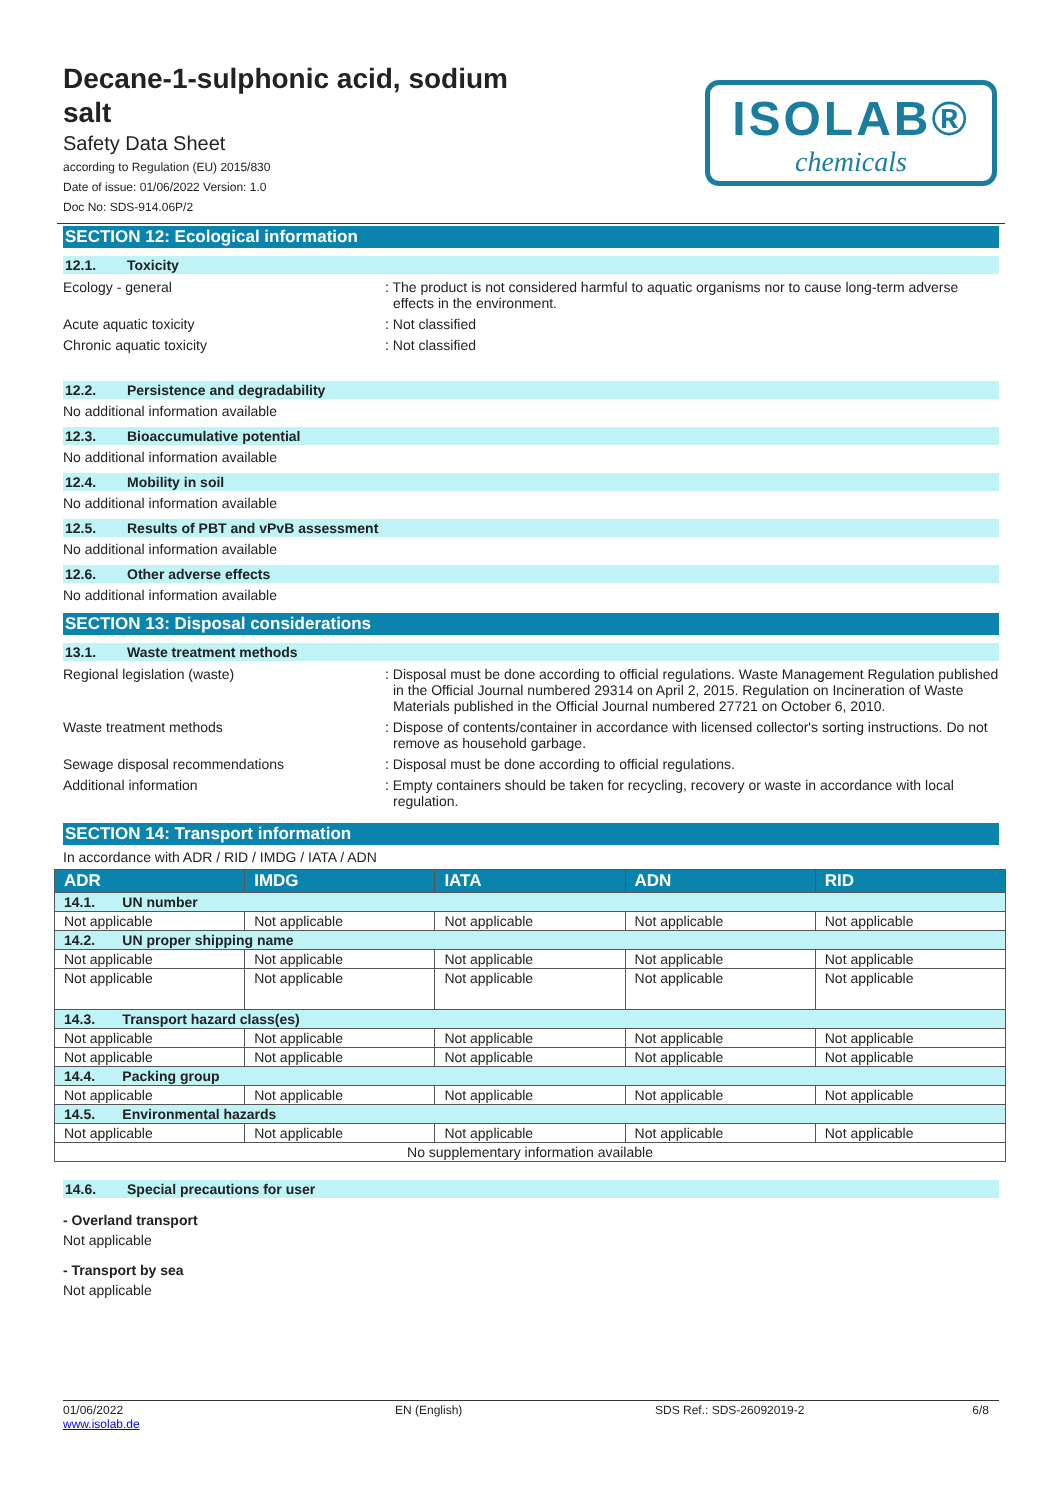Decane-1-sulphonic acid, sodium salt
Safety Data Sheet
according to Regulation (EU) 2015/830
Date of issue: 01/06/2022 Version: 1.0
Doc No: SDS-914.06P/2
ISOLAB®
chemicals
SECTION 12: Ecological information
12.1. Toxicity
Ecology - general : The product is not considered harmful to aquatic organisms nor to cause long-term adverse effects in the environment.
Acute aquatic toxicity : Not classified
Chronic aquatic toxicity : Not classified
12.2. Persistence and degradability
No additional information available
12.3. Bioaccumulative potential
No additional information available
12.4. Mobility in soil
No additional information available
12.5. Results of PBT and vPvB assessment
No additional information available
12.6. Other adverse effects
No additional information available
SECTION 13: Disposal considerations
13.1. Waste treatment methods
Regional legislation (waste) : Disposal must be done according to official regulations. Waste Management Regulation published in the Official Journal numbered 29314 on April 2, 2015. Regulation on Incineration of Waste Materials published in the Official Journal numbered 27721 on October 6, 2010.
Waste treatment methods : Dispose of contents/container in accordance with licensed collector's sorting instructions. Do not remove as household garbage.
Sewage disposal recommendations : Disposal must be done according to official regulations.
Additional information : Empty containers should be taken for recycling, recovery or waste in accordance with local regulation.
SECTION 14: Transport information
In accordance with ADR / RID / IMDG / IATA / ADN
| ADR | IMDG | IATA | ADN | RID |
| --- | --- | --- | --- | --- |
| 14.1. UN number | | | | |
| Not applicable | Not applicable | Not applicable | Not applicable | Not applicable |
| 14.2. UN proper shipping name | | | | |
| Not applicable | Not applicable | Not applicable | Not applicable | Not applicable |
| Not applicable | Not applicable | Not applicable | Not applicable | Not applicable |
| 14.3. Transport hazard class(es) | | | | |
| Not applicable | Not applicable | Not applicable | Not applicable | Not applicable |
| Not applicable | Not applicable | Not applicable | Not applicable | Not applicable |
| 14.4. Packing group | | | | |
| Not applicable | Not applicable | Not applicable | Not applicable | Not applicable |
| 14.5. Environmental hazards | | | | |
| Not applicable | Not applicable | Not applicable | Not applicable | Not applicable |
| No supplementary information available | | | | |
14.6. Special precautions for user
- Overland transport
Not applicable
- Transport by sea
Not applicable
01/06/2022
www.isolab.de
EN (English) SDS Ref.: SDS-26092019-2 6/8